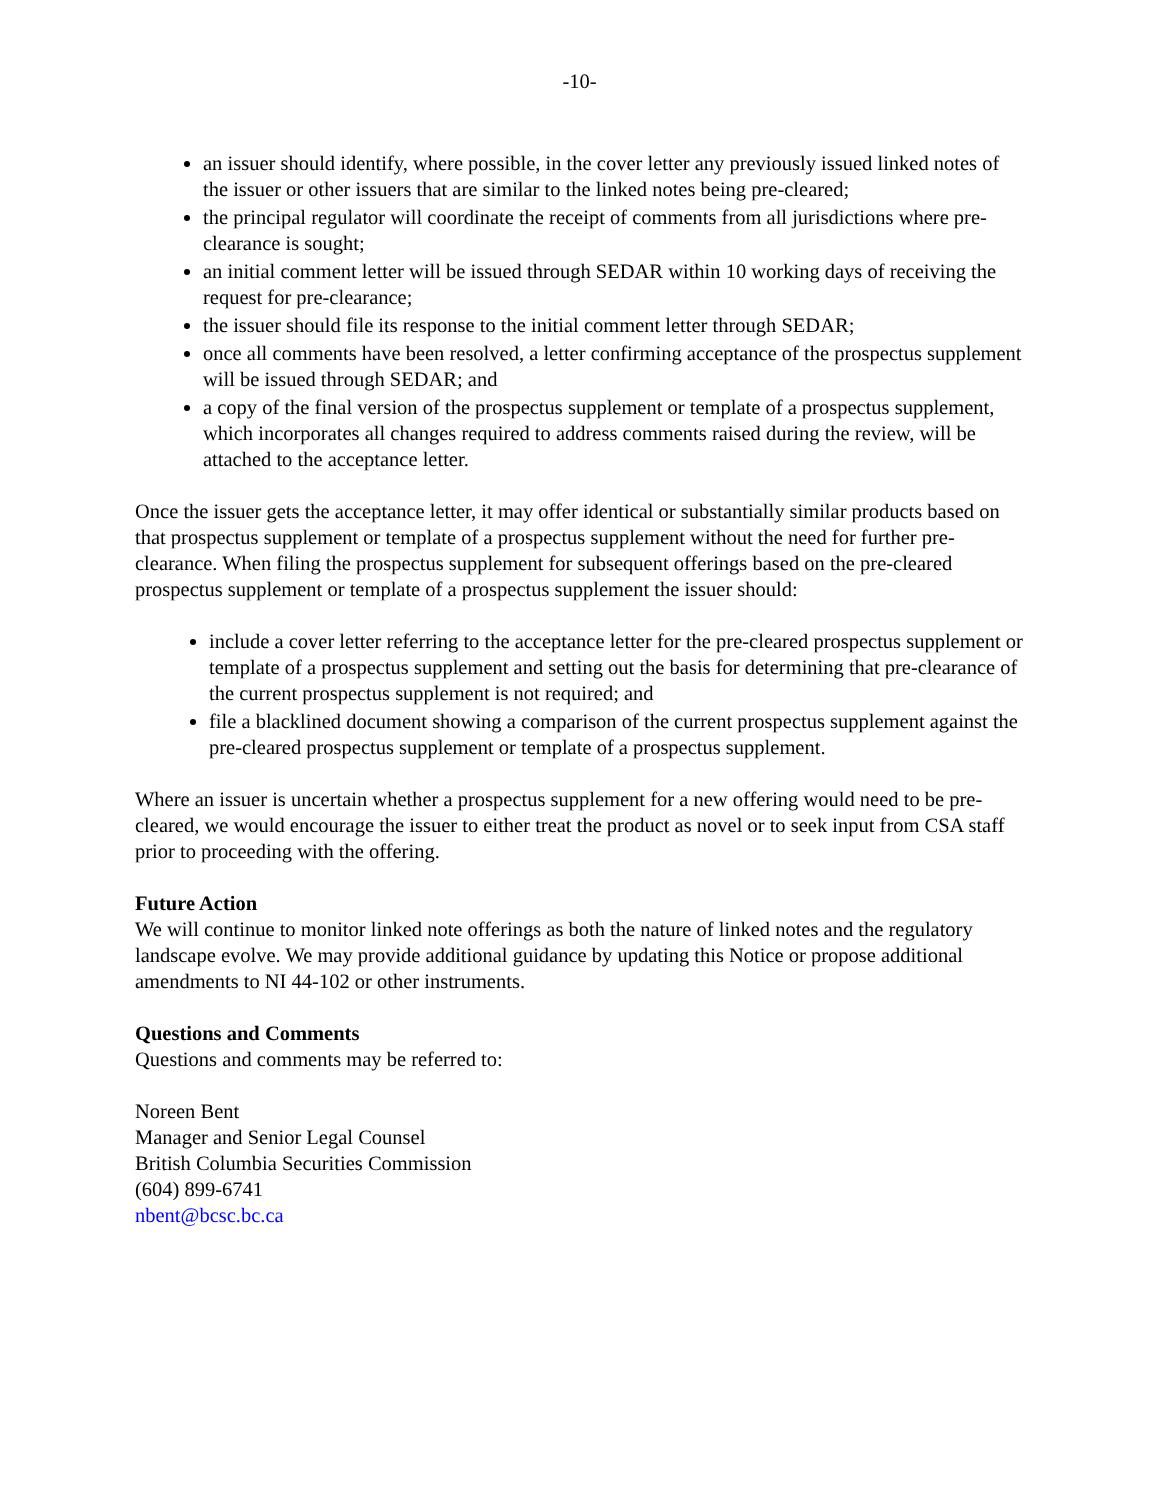-10-
an issuer should identify, where possible, in the cover letter any previously issued linked notes of the issuer or other issuers that are similar to the linked notes being pre-cleared;
the principal regulator will coordinate the receipt of comments from all jurisdictions where pre-clearance is sought;
an initial comment letter will be issued through SEDAR within 10 working days of receiving the request for pre-clearance;
the issuer should file its response to the initial comment letter through SEDAR;
once all comments have been resolved, a letter confirming acceptance of the prospectus supplement will be issued through SEDAR; and
a copy of the final version of the prospectus supplement or template of a prospectus supplement, which incorporates all changes required to address comments raised during the review, will be attached to the acceptance letter.
Once the issuer gets the acceptance letter, it may offer identical or substantially similar products based on that prospectus supplement or template of a prospectus supplement without the need for further pre-clearance. When filing the prospectus supplement for subsequent offerings based on the pre-cleared prospectus supplement or template of a prospectus supplement the issuer should:
include a cover letter referring to the acceptance letter for the pre-cleared prospectus supplement or template of a prospectus supplement and setting out the basis for determining that pre-clearance of the current prospectus supplement is not required; and
file a blacklined document showing a comparison of the current prospectus supplement against the pre-cleared prospectus supplement or template of a prospectus supplement.
Where an issuer is uncertain whether a prospectus supplement for a new offering would need to be pre-cleared, we would encourage the issuer to either treat the product as novel or to seek input from CSA staff prior to proceeding with the offering.
Future Action
We will continue to monitor linked note offerings as both the nature of linked notes and the regulatory landscape evolve. We may provide additional guidance by updating this Notice or propose additional amendments to NI 44-102 or other instruments.
Questions and Comments
Questions and comments may be referred to:
Noreen Bent
Manager and Senior Legal Counsel
British Columbia Securities Commission
(604) 899-6741
nbent@bcsc.bc.ca